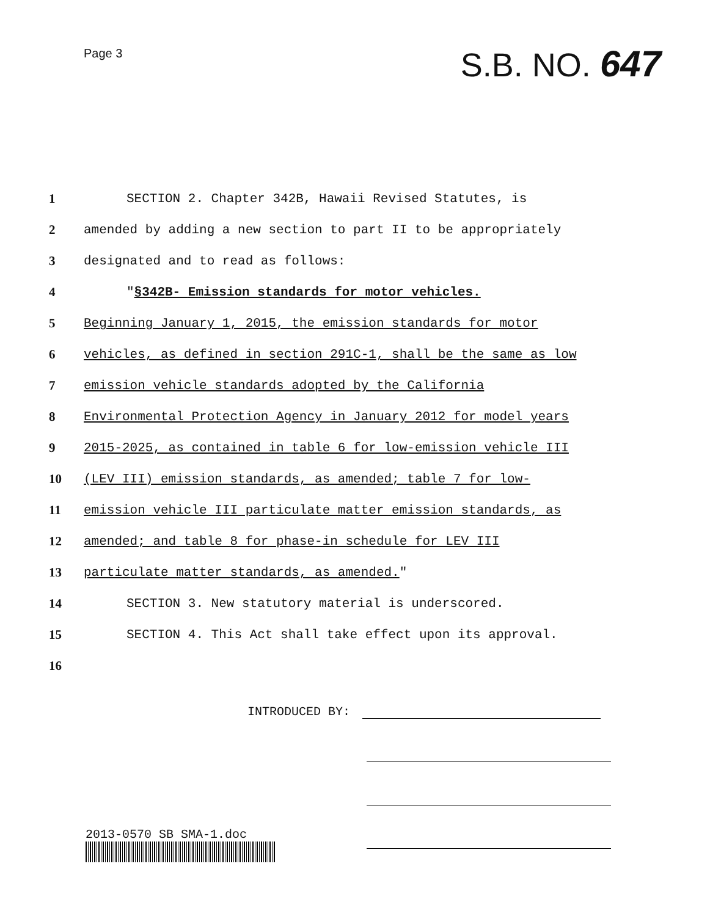Page 3
S.B. NO. 647
1
SECTION 2. Chapter 342B, Hawaii Revised Statutes, is
2
amended by adding a new section to part II to be appropriately
3
designated and to read as follows:
4
"§342B- Emission standards for motor vehicles.
5
Beginning January 1, 2015, the emission standards for motor
6
vehicles, as defined in section 291C-1, shall be the same as low
7
emission vehicle standards adopted by the California
8
Environmental Protection Agency in January 2012 for model years
9
2015-2025, as contained in table 6 for low-emission vehicle III
10
(LEV III) emission standards, as amended; table 7 for low-
11
emission vehicle III particulate matter emission standards, as
12
amended; and table 8 for phase-in schedule for LEV III
13
particulate matter standards, as amended."
14
SECTION 3. New statutory material is underscored.
15
SECTION 4. This Act shall take effect upon its approval.
16
INTRODUCED BY:
2013-0570 SB SMA-1.doc